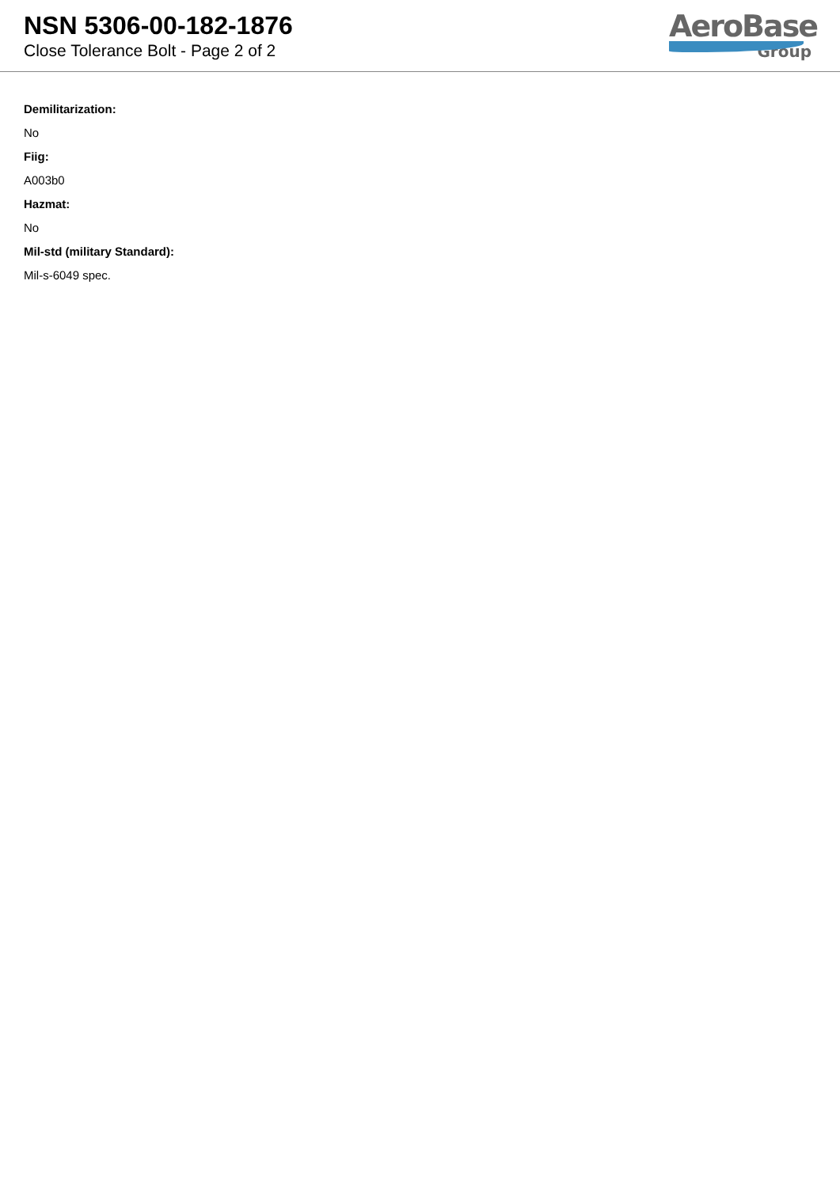NSN 5306-00-182-1876
Close Tolerance Bolt - Page 2 of 2
AeroBase
Group
Demilitarization:
No
Fiig:
A003b0
Hazmat:
No
Mil-std (military Standard):
Mil-s-6049 spec.